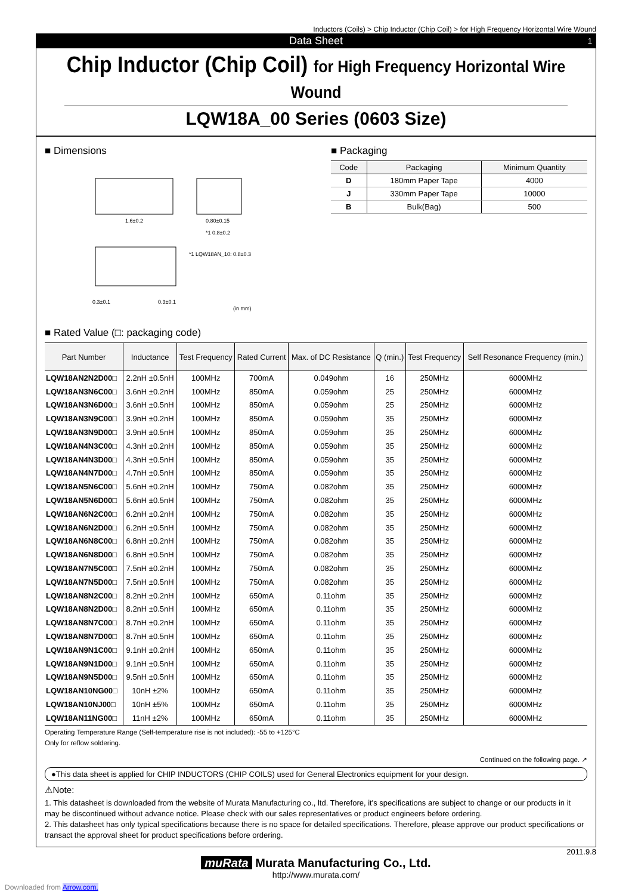Inductors (Coils) > Chip Inductor (Chip Coil) > for High Frequency Horizontal Wire Wound
Data Sheet 1
Chip Inductor (Chip Coil) for High Frequency Horizontal Wire Wound
LQW18A_00 Series (0603 Size)
■ Dimensions
1.6±0.2
0.80±0.15
*1 0.8±0.2
0.3±0.1
0.3±0.1
*1 LQW18AN_10: 0.8±0.3
(in mm)
■ Packaging
| Code | Packaging | Minimum Quantity |
| --- | --- | --- |
| D | 180mm Paper Tape | 4000 |
| J | 330mm Paper Tape | 10000 |
| B | Bulk(Bag) | 500 |
■ Rated Value (□: packaging code)
| Part Number | Inductance | Test Frequency | Rated Current | Max. of DC Resistance | Q (min.) | Test Frequency | Self Resonance Frequency (min.) |
| --- | --- | --- | --- | --- | --- | --- | --- |
| LQW18AN2N2D00□ | 2.2nH ±0.5nH | 100MHz | 700mA | 0.049ohm | 16 | 250MHz | 6000MHz |
| LQW18AN3N6C00□ | 3.6nH ±0.2nH | 100MHz | 850mA | 0.059ohm | 25 | 250MHz | 6000MHz |
| LQW18AN3N6D00□ | 3.6nH ±0.5nH | 100MHz | 850mA | 0.059ohm | 25 | 250MHz | 6000MHz |
| LQW18AN3N9C00□ | 3.9nH ±0.2nH | 100MHz | 850mA | 0.059ohm | 35 | 250MHz | 6000MHz |
| LQW18AN3N9D00□ | 3.9nH ±0.5nH | 100MHz | 850mA | 0.059ohm | 35 | 250MHz | 6000MHz |
| LQW18AN4N3C00□ | 4.3nH ±0.2nH | 100MHz | 850mA | 0.059ohm | 35 | 250MHz | 6000MHz |
| LQW18AN4N3D00□ | 4.3nH ±0.5nH | 100MHz | 850mA | 0.059ohm | 35 | 250MHz | 6000MHz |
| LQW18AN4N7D00□ | 4.7nH ±0.5nH | 100MHz | 850mA | 0.059ohm | 35 | 250MHz | 6000MHz |
| LQW18AN5N6C00□ | 5.6nH ±0.2nH | 100MHz | 750mA | 0.082ohm | 35 | 250MHz | 6000MHz |
| LQW18AN5N6D00□ | 5.6nH ±0.5nH | 100MHz | 750mA | 0.082ohm | 35 | 250MHz | 6000MHz |
| LQW18AN6N2C00□ | 6.2nH ±0.2nH | 100MHz | 750mA | 0.082ohm | 35 | 250MHz | 6000MHz |
| LQW18AN6N2D00□ | 6.2nH ±0.5nH | 100MHz | 750mA | 0.082ohm | 35 | 250MHz | 6000MHz |
| LQW18AN6N8C00□ | 6.8nH ±0.2nH | 100MHz | 750mA | 0.082ohm | 35 | 250MHz | 6000MHz |
| LQW18AN6N8D00□ | 6.8nH ±0.5nH | 100MHz | 750mA | 0.082ohm | 35 | 250MHz | 6000MHz |
| LQW18AN7N5C00□ | 7.5nH ±0.2nH | 100MHz | 750mA | 0.082ohm | 35 | 250MHz | 6000MHz |
| LQW18AN7N5D00□ | 7.5nH ±0.5nH | 100MHz | 750mA | 0.082ohm | 35 | 250MHz | 6000MHz |
| LQW18AN8N2C00□ | 8.2nH ±0.2nH | 100MHz | 650mA | 0.11ohm | 35 | 250MHz | 6000MHz |
| LQW18AN8N2D00□ | 8.2nH ±0.5nH | 100MHz | 650mA | 0.11ohm | 35 | 250MHz | 6000MHz |
| LQW18AN8N7C00□ | 8.7nH ±0.2nH | 100MHz | 650mA | 0.11ohm | 35 | 250MHz | 6000MHz |
| LQW18AN8N7D00□ | 8.7nH ±0.5nH | 100MHz | 650mA | 0.11ohm | 35 | 250MHz | 6000MHz |
| LQW18AN9N1C00□ | 9.1nH ±0.2nH | 100MHz | 650mA | 0.11ohm | 35 | 250MHz | 6000MHz |
| LQW18AN9N1D00□ | 9.1nH ±0.5nH | 100MHz | 650mA | 0.11ohm | 35 | 250MHz | 6000MHz |
| LQW18AN9N5D00□ | 9.5nH ±0.5nH | 100MHz | 650mA | 0.11ohm | 35 | 250MHz | 6000MHz |
| LQW18AN10NG00□ | 10nH ±2% | 100MHz | 650mA | 0.11ohm | 35 | 250MHz | 6000MHz |
| LQW18AN10NJ00□ | 10nH ±5% | 100MHz | 650mA | 0.11ohm | 35 | 250MHz | 6000MHz |
| LQW18AN11NG00□ | 11nH ±2% | 100MHz | 650mA | 0.11ohm | 35 | 250MHz | 6000MHz |
Operating Temperature Range (Self-temperature rise is not included): -55 to +125°C
Only for reflow soldering.
Continued on the following page. ↗
●This data sheet is applied for CHIP INDUCTORS (CHIP COILS) used for General Electronics equipment for your design.
⚠Note:
1. This datasheet is downloaded from the website of Murata Manufacturing co., ltd. Therefore, it's specifications are subject to change or our products in it may be discontinued without advance notice. Please check with our sales representatives or product engineers before ordering.
2. This datasheet has only typical specifications because there is no space for detailed specifications. Therefore, please approve our product specifications or transact the approval sheet for product specifications before ordering.
2011.9.8
muRata Murata Manufacturing Co., Ltd.
http://www.murata.com/
Downloaded from Arrow.com.